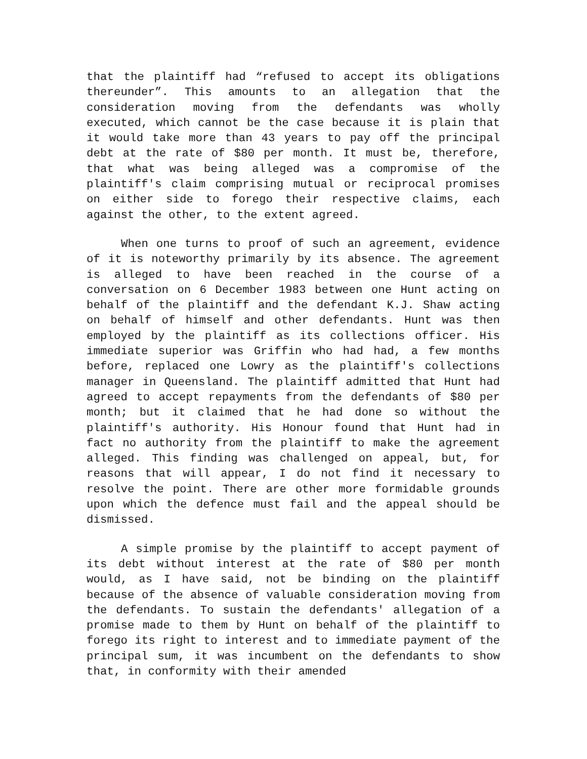that the plaintiff had “refused to accept its obligations thereunder”. This amounts to an allegation that the consideration moving from the defendants was wholly executed, which cannot be the case because it is plain that it would take more than 43 years to pay off the principal debt at the rate of $80 per month. It must be, therefore, that what was being alleged was a compromise of the plaintiff's claim comprising mutual or reciprocal promises on either side to forego their respective claims, each against the other, to the extent agreed.
When one turns to proof of such an agreement, evidence of it is noteworthy primarily by its absence. The agreement is alleged to have been reached in the course of a conversation on 6 December 1983 between one Hunt acting on behalf of the plaintiff and the defendant K.J. Shaw acting on behalf of himself and other defendants. Hunt was then employed by the plaintiff as its collections officer. His immediate superior was Griffin who had had, a few months before, replaced one Lowry as the plaintiff's collections manager in Queensland. The plaintiff admitted that Hunt had agreed to accept repayments from the defendants of $80 per month; but it claimed that he had done so without the plaintiff's authority. His Honour found that Hunt had in fact no authority from the plaintiff to make the agreement alleged. This finding was challenged on appeal, but, for reasons that will appear, I do not find it necessary to resolve the point. There are other more formidable grounds upon which the defence must fail and the appeal should be dismissed.
A simple promise by the plaintiff to accept payment of its debt without interest at the rate of $80 per month would, as I have said, not be binding on the plaintiff because of the absence of valuable consideration moving from the defendants. To sustain the defendants' allegation of a promise made to them by Hunt on behalf of the plaintiff to forego its right to interest and to immediate payment of the principal sum, it was incumbent on the defendants to show that, in conformity with their amended